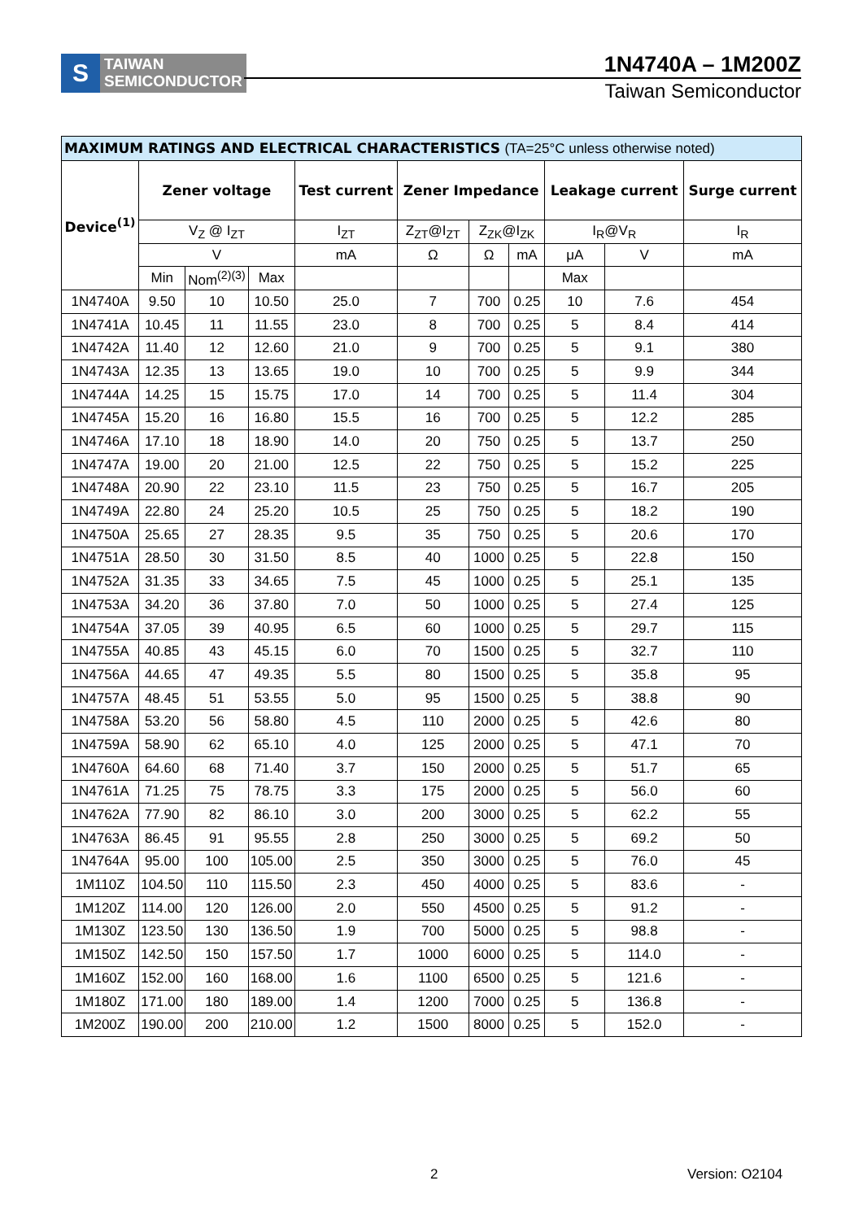S
TAIWAN
SEMICONDUCTOR
1N4740A – 1M200Z
Taiwan Semiconductor
| MAXIMUM RATINGS AND ELECTRICAL CHARACTERISTICS (TA=25°C unless otherwise noted) | | | | | | | | | | |
| --- | --- | --- | --- | --- | --- | --- | --- | --- | --- | --- |
| Device<sup>(1)</sup> | Zener voltage | | | Test current | Zener Impedance | | | Leakage current | | Surge current |
| | V<sub>Z</sub> @ I<sub>ZT</sub> | | | I<sub>ZT</sub> | Z<sub>ZT</sub>@I<sub>ZT</sub> | Z<sub>ZK</sub>@I<sub>ZK</sub> | | I<sub>R</sub>@V<sub>R</sub> | | I<sub>R</sub> |
| | V | | | mA | Ω | Ω | mA | μA | V | mA |
| | Min | Nom<sup>(2)(3)</sup> | Max | | | | | Max | | |
| 1N4740A | 9.50 | 10 | 10.50 | 25.0 | 7 | 700 | 0.25 | 10 | 7.6 | 454 |
| 1N4741A | 10.45 | 11 | 11.55 | 23.0 | 8 | 700 | 0.25 | 5 | 8.4 | 414 |
| 1N4742A | 11.40 | 12 | 12.60 | 21.0 | 9 | 700 | 0.25 | 5 | 9.1 | 380 |
| 1N4743A | 12.35 | 13 | 13.65 | 19.0 | 10 | 700 | 0.25 | 5 | 9.9 | 344 |
| 1N4744A | 14.25 | 15 | 15.75 | 17.0 | 14 | 700 | 0.25 | 5 | 11.4 | 304 |
| 1N4745A | 15.20 | 16 | 16.80 | 15.5 | 16 | 700 | 0.25 | 5 | 12.2 | 285 |
| 1N4746A | 17.10 | 18 | 18.90 | 14.0 | 20 | 750 | 0.25 | 5 | 13.7 | 250 |
| 1N4747A | 19.00 | 20 | 21.00 | 12.5 | 22 | 750 | 0.25 | 5 | 15.2 | 225 |
| 1N4748A | 20.90 | 22 | 23.10 | 11.5 | 23 | 750 | 0.25 | 5 | 16.7 | 205 |
| 1N4749A | 22.80 | 24 | 25.20 | 10.5 | 25 | 750 | 0.25 | 5 | 18.2 | 190 |
| 1N4750A | 25.65 | 27 | 28.35 | 9.5 | 35 | 750 | 0.25 | 5 | 20.6 | 170 |
| 1N4751A | 28.50 | 30 | 31.50 | 8.5 | 40 | 1000 | 0.25 | 5 | 22.8 | 150 |
| 1N4752A | 31.35 | 33 | 34.65 | 7.5 | 45 | 1000 | 0.25 | 5 | 25.1 | 135 |
| 1N4753A | 34.20 | 36 | 37.80 | 7.0 | 50 | 1000 | 0.25 | 5 | 27.4 | 125 |
| 1N4754A | 37.05 | 39 | 40.95 | 6.5 | 60 | 1000 | 0.25 | 5 | 29.7 | 115 |
| 1N4755A | 40.85 | 43 | 45.15 | 6.0 | 70 | 1500 | 0.25 | 5 | 32.7 | 110 |
| 1N4756A | 44.65 | 47 | 49.35 | 5.5 | 80 | 1500 | 0.25 | 5 | 35.8 | 95 |
| 1N4757A | 48.45 | 51 | 53.55 | 5.0 | 95 | 1500 | 0.25 | 5 | 38.8 | 90 |
| 1N4758A | 53.20 | 56 | 58.80 | 4.5 | 110 | 2000 | 0.25 | 5 | 42.6 | 80 |
| 1N4759A | 58.90 | 62 | 65.10 | 4.0 | 125 | 2000 | 0.25 | 5 | 47.1 | 70 |
| 1N4760A | 64.60 | 68 | 71.40 | 3.7 | 150 | 2000 | 0.25 | 5 | 51.7 | 65 |
| 1N4761A | 71.25 | 75 | 78.75 | 3.3 | 175 | 2000 | 0.25 | 5 | 56.0 | 60 |
| 1N4762A | 77.90 | 82 | 86.10 | 3.0 | 200 | 3000 | 0.25 | 5 | 62.2 | 55 |
| 1N4763A | 86.45 | 91 | 95.55 | 2.8 | 250 | 3000 | 0.25 | 5 | 69.2 | 50 |
| 1N4764A | 95.00 | 100 | 105.00 | 2.5 | 350 | 3000 | 0.25 | 5 | 76.0 | 45 |
| 1M110Z | 104.50 | 110 | 115.50 | 2.3 | 450 | 4000 | 0.25 | 5 | 83.6 | - |
| 1M120Z | 114.00 | 120 | 126.00 | 2.0 | 550 | 4500 | 0.25 | 5 | 91.2 | - |
| 1M130Z | 123.50 | 130 | 136.50 | 1.9 | 700 | 5000 | 0.25 | 5 | 98.8 | - |
| 1M150Z | 142.50 | 150 | 157.50 | 1.7 | 1000 | 6000 | 0.25 | 5 | 114.0 | - |
| 1M160Z | 152.00 | 160 | 168.00 | 1.6 | 1100 | 6500 | 0.25 | 5 | 121.6 | - |
| 1M180Z | 171.00 | 180 | 189.00 | 1.4 | 1200 | 7000 | 0.25 | 5 | 136.8 | - |
| 1M200Z | 190.00 | 200 | 210.00 | 1.2 | 1500 | 8000 | 0.25 | 5 | 152.0 | - |
2 Version: O2104